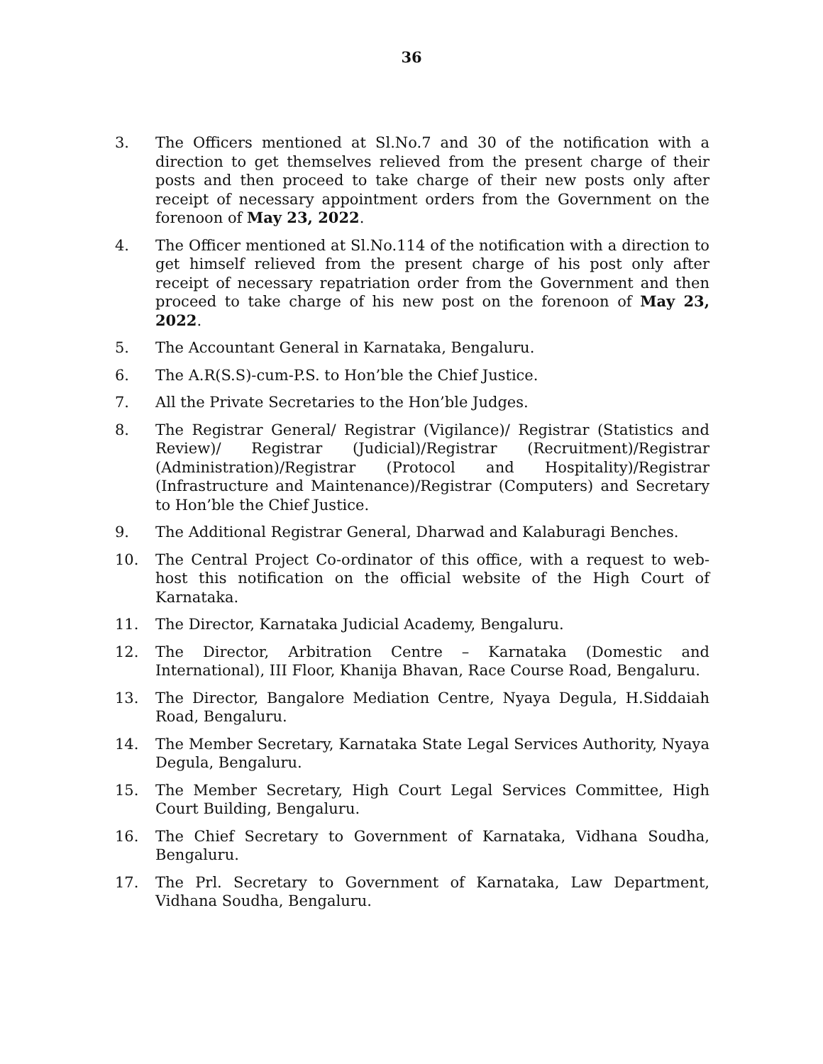36
3. The Officers mentioned at Sl.No.7 and 30 of the notification with a direction to get themselves relieved from the present charge of their posts and then proceed to take charge of their new posts only after receipt of necessary appointment orders from the Government on the forenoon of May 23, 2022.
4. The Officer mentioned at Sl.No.114 of the notification with a direction to get himself relieved from the present charge of his post only after receipt of necessary repatriation order from the Government and then proceed to take charge of his new post on the forenoon of May 23, 2022.
5. The Accountant General in Karnataka, Bengaluru.
6. The A.R(S.S)-cum-P.S. to Hon’ble the Chief Justice.
7. All the Private Secretaries to the Hon’ble Judges.
8. The Registrar General/ Registrar (Vigilance)/ Registrar (Statistics and Review)/ Registrar (Judicial)/Registrar (Recruitment)/Registrar (Administration)/Registrar (Protocol and Hospitality)/Registrar (Infrastructure and Maintenance)/Registrar (Computers) and Secretary to Hon’ble the Chief Justice.
9. The Additional Registrar General, Dharwad and Kalaburagi Benches.
10. The Central Project Co-ordinator of this office, with a request to web-host this notification on the official website of the High Court of Karnataka.
11. The Director, Karnataka Judicial Academy, Bengaluru.
12. The Director, Arbitration Centre – Karnataka (Domestic and International), III Floor, Khanija Bhavan, Race Course Road, Bengaluru.
13. The Director, Bangalore Mediation Centre, Nyaya Degula, H.Siddaiah Road, Bengaluru.
14. The Member Secretary, Karnataka State Legal Services Authority, Nyaya Degula, Bengaluru.
15. The Member Secretary, High Court Legal Services Committee, High Court Building, Bengaluru.
16. The Chief Secretary to Government of Karnataka, Vidhana Soudha, Bengaluru.
17. The Prl. Secretary to Government of Karnataka, Law Department, Vidhana Soudha, Bengaluru.